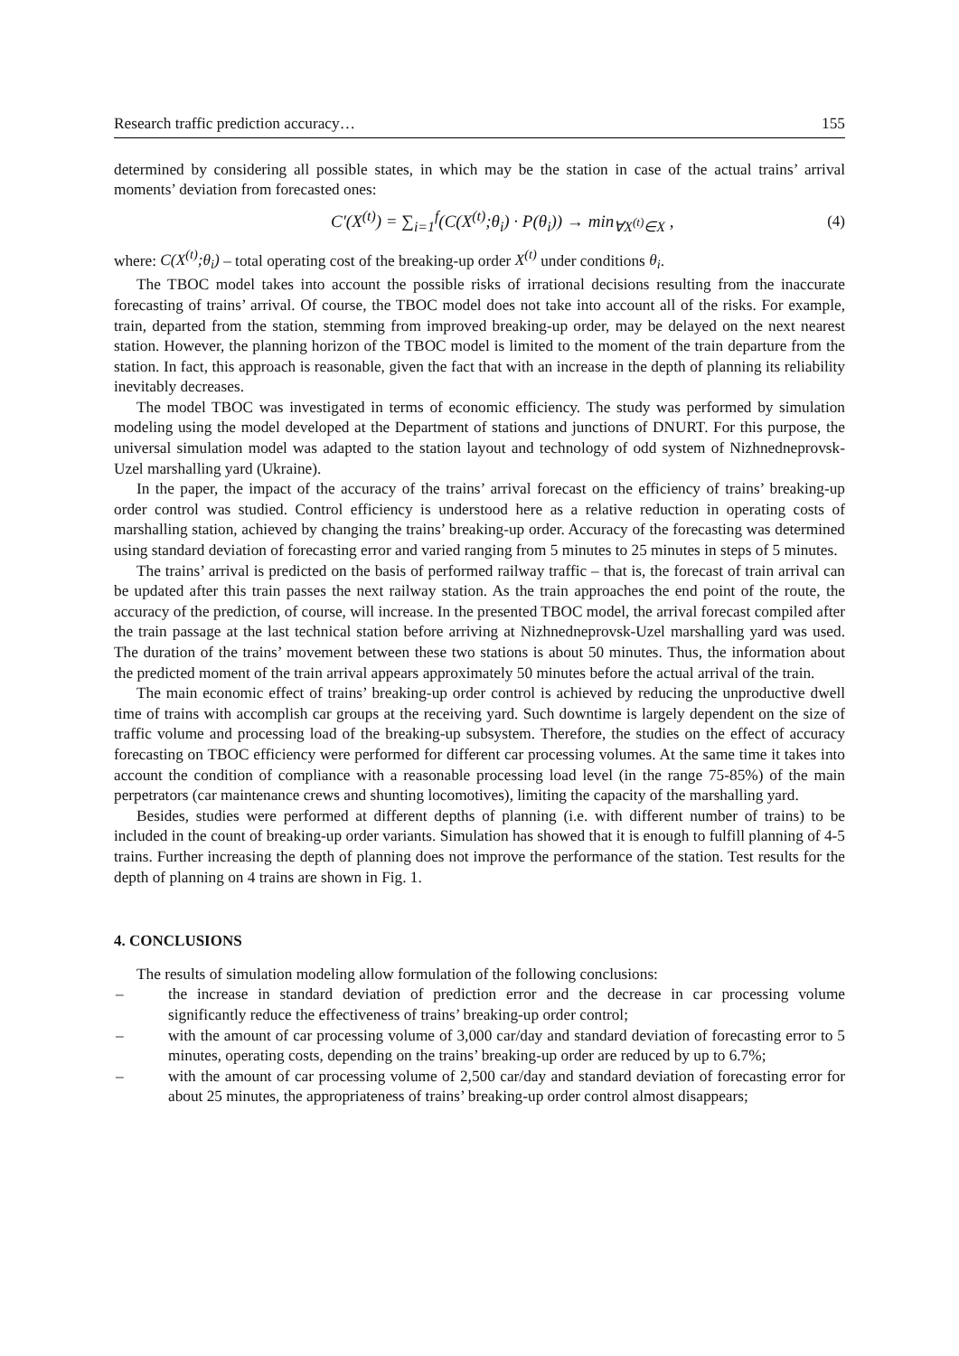Research traffic prediction accuracy… 155
determined by considering all possible states, in which may be the station in case of the actual trains’ arrival moments’ deviation from forecasted ones:
C′(X<sup>(t)</sup>) = ∑<sub>i=1</sub><sup>f</sup>(C(X<sup>(t)</sup>;θ<sub>i</sub>) · P(θ<sub>i</sub>)) → min<sub>∀X<sup>(t)</sup>∈X</sub> , (4)
where: C(X<sup>(t)</sup>;θ<sub>i</sub>) – total operating cost of the breaking-up order X<sup>(t)</sup> under conditions θ<sub>i</sub>.
The TBOC model takes into account the possible risks of irrational decisions resulting from the inaccurate forecasting of trains’ arrival. Of course, the TBOC model does not take into account all of the risks. For example, train, departed from the station, stemming from improved breaking-up order, may be delayed on the next nearest station. However, the planning horizon of the TBOC model is limited to the moment of the train departure from the station. In fact, this approach is reasonable, given the fact that with an increase in the depth of planning its reliability inevitably decreases.
The model TBOC was investigated in terms of economic efficiency. The study was performed by simulation modeling using the model developed at the Department of stations and junctions of DNURT. For this purpose, the universal simulation model was adapted to the station layout and technology of odd system of Nizhnedneprovsk-Uzel marshalling yard (Ukraine).
In the paper, the impact of the accuracy of the trains’ arrival forecast on the efficiency of trains’ breaking-up order control was studied. Control efficiency is understood here as a relative reduction in operating costs of marshalling station, achieved by changing the trains’ breaking-up order. Accuracy of the forecasting was determined using standard deviation of forecasting error and varied ranging from 5 minutes to 25 minutes in steps of 5 minutes.
The trains’ arrival is predicted on the basis of performed railway traffic – that is, the forecast of train arrival can be updated after this train passes the next railway station. As the train approaches the end point of the route, the accuracy of the prediction, of course, will increase. In the presented TBOC model, the arrival forecast compiled after the train passage at the last technical station before arriving at Nizhnedneprovsk-Uzel marshalling yard was used. The duration of the trains’ movement between these two stations is about 50 minutes. Thus, the information about the predicted moment of the train arrival appears approximately 50 minutes before the actual arrival of the train.
The main economic effect of trains’ breaking-up order control is achieved by reducing the unproductive dwell time of trains with accomplish car groups at the receiving yard. Such downtime is largely dependent on the size of traffic volume and processing load of the breaking-up subsystem. Therefore, the studies on the effect of accuracy forecasting on TBOC efficiency were performed for different car processing volumes. At the same time it takes into account the condition of compliance with a reasonable processing load level (in the range 75-85%) of the main perpetrators (car maintenance crews and shunting locomotives), limiting the capacity of the marshalling yard.
Besides, studies were performed at different depths of planning (i.e. with different number of trains) to be included in the count of breaking-up order variants. Simulation has showed that it is enough to fulfill planning of 4-5 trains. Further increasing the depth of planning does not improve the performance of the station. Test results for the depth of planning on 4 trains are shown in Fig. 1.
4. CONCLUSIONS
The results of simulation modeling allow formulation of the following conclusions:
– the increase in standard deviation of prediction error and the decrease in car processing volume significantly reduce the effectiveness of trains’ breaking-up order control;
– with the amount of car processing volume of 3,000 car/day and standard deviation of forecasting error to 5 minutes, operating costs, depending on the trains’ breaking-up order are reduced by up to 6.7%;
– with the amount of car processing volume of 2,500 car/day and standard deviation of forecasting error for about 25 minutes, the appropriateness of trains’ breaking-up order control almost disappears;